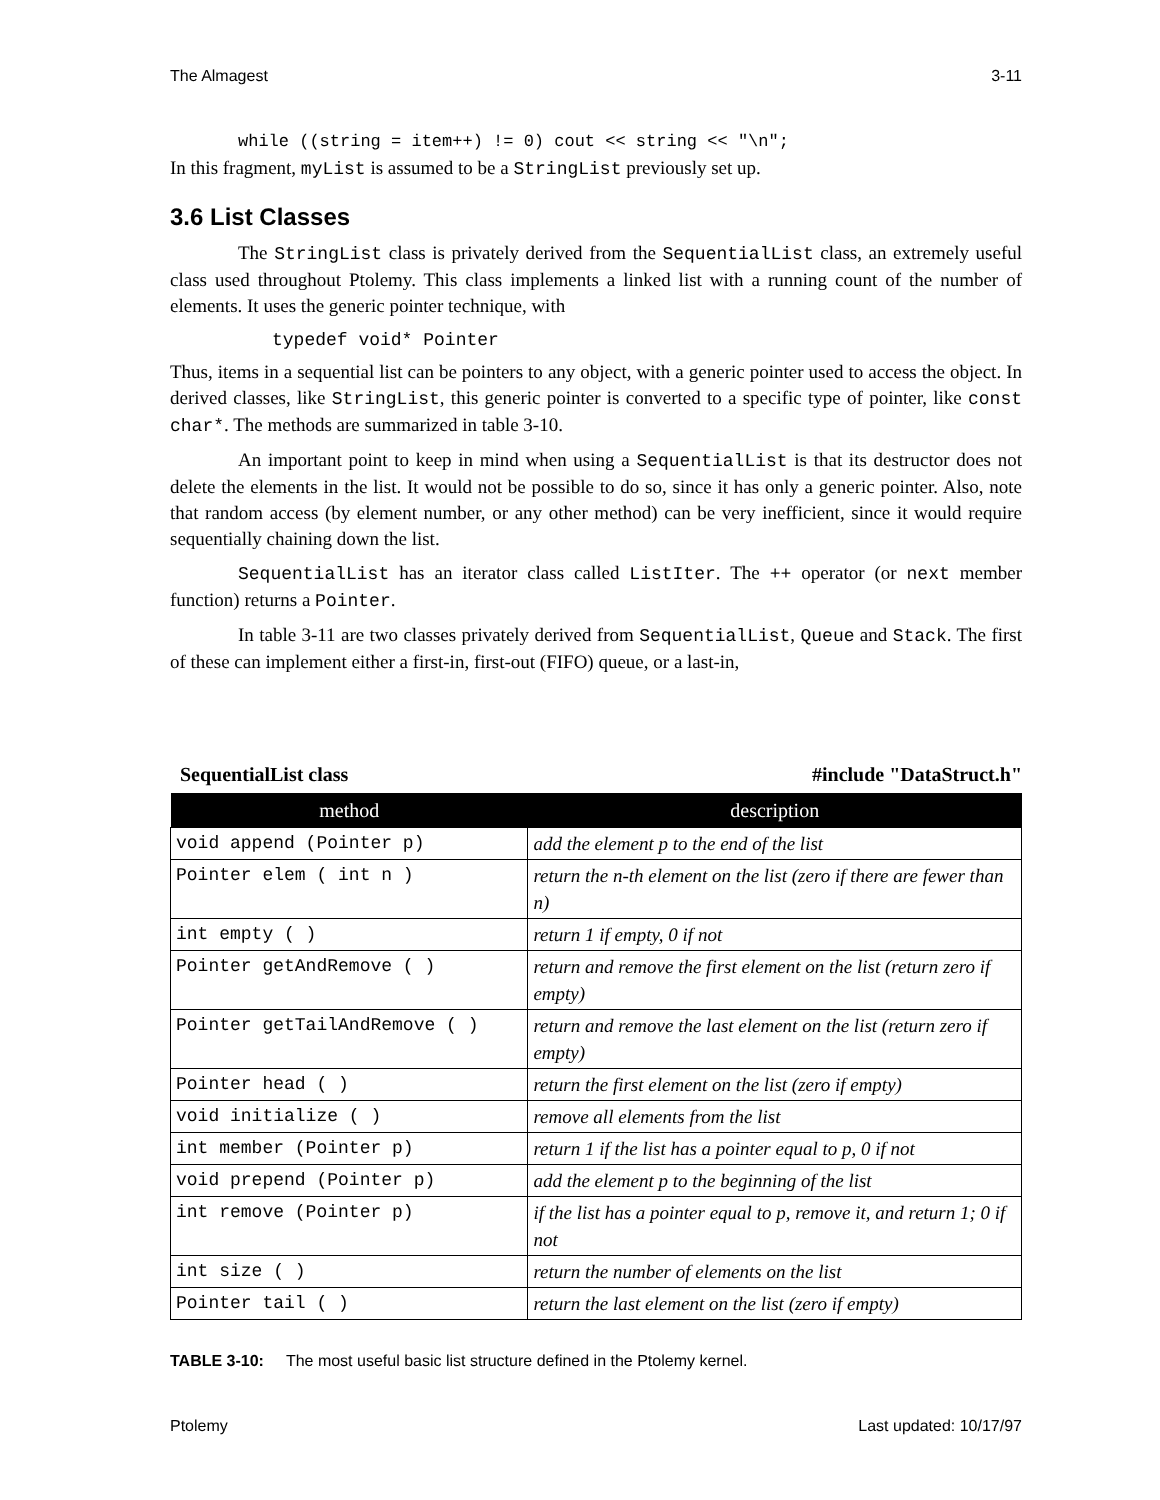The Almagest 3-11
while ((string = item++) != 0) cout << string << "\n";
In this fragment, myList is assumed to be a StringList previously set up.
3.6 List Classes
The StringList class is privately derived from the SequentialList class, an extremely useful class used throughout Ptolemy. This class implements a linked list with a running count of the number of elements. It uses the generic pointer technique, with
typedef void* Pointer
Thus, items in a sequential list can be pointers to any object, with a generic pointer used to access the object. In derived classes, like StringList, this generic pointer is converted to a specific type of pointer, like const char*. The methods are summarized in table 3-10.
An important point to keep in mind when using a SequentialList is that its destructor does not delete the elements in the list. It would not be possible to do so, since it has only a generic pointer. Also, note that random access (by element number, or any other method) can be very inefficient, since it would require sequentially chaining down the list.
SequentialList has an iterator class called ListIter. The ++ operator (or next member function) returns a Pointer.
In table 3-11 are two classes privately derived from SequentialList, Queue and Stack. The first of these can implement either a first-in, first-out (FIFO) queue, or a last-in,
SequentialList class #include "DataStruct.h"
| method | description |
| --- | --- |
| void append (Pointer p) | add the element p to the end of the list |
| Pointer elem ( int n ) | return the n-th element on the list (zero if there are fewer than n) |
| int empty ( ) | return 1 if empty, 0 if not |
| Pointer getAndRemove ( ) | return and remove the first element on the list (return zero if empty) |
| Pointer getTailAndRemove ( ) | return and remove the last element on the list (return zero if empty) |
| Pointer head ( ) | return the first element on the list (zero if empty) |
| void initialize ( ) | remove all elements from the list |
| int member (Pointer p) | return 1 if the list has a pointer equal to p, 0 if not |
| void prepend (Pointer p) | add the element p to the beginning of the list |
| int remove (Pointer p) | if the list has a pointer equal to p, remove it, and return 1; 0 if not |
| int size ( ) | return the number of elements on the list |
| Pointer tail ( ) | return the last element on the list (zero if empty) |
TABLE 3-10: The most useful basic list structure defined in the Ptolemy kernel.
Ptolemy Last updated: 10/17/97